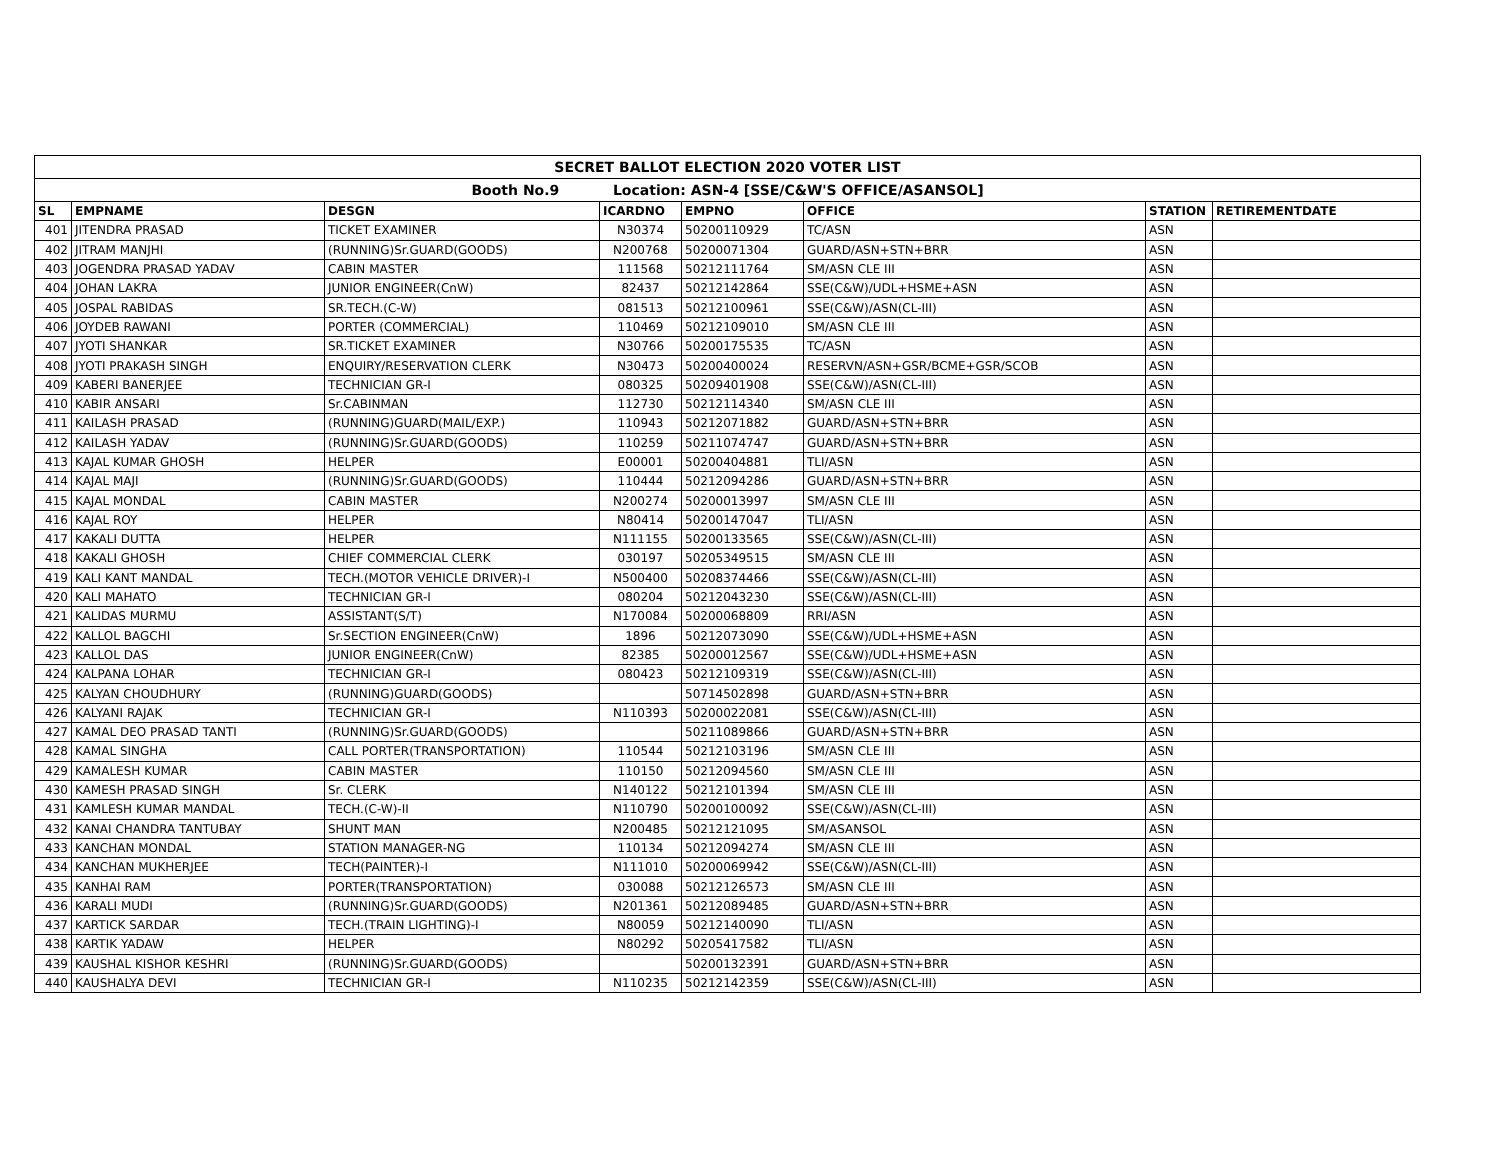| SECRET BALLOT ELECTION 2020 VOTER LIST | | | | | | | |
| Booth No.9 Location: ASN-4 [SSE/C&W'S OFFICE/ASANSOL] | | | | | | | |
| SL | EMPNAME | DESGN | ICARDNO | EMPNO | OFFICE | STATION | RETIREMENTDATE |
| 401 | JITENDRA PRASAD | TICKET EXAMINER | N30374 | 50200110929 | TC/ASN | ASN | |
| 402 | JITRAM MANJHI | (RUNNING)Sr.GUARD(GOODS) | N200768 | 50200071304 | GUARD/ASN+STN+BRR | ASN | |
| 403 | JOGENDRA PRASAD YADAV | CABIN MASTER | 111568 | 50212111764 | SM/ASN CLE III | ASN | |
| 404 | JOHAN LAKRA | JUNIOR ENGINEER(CnW) | 82437 | 50212142864 | SSE(C&W)/UDL+HSME+ASN | ASN | |
| 405 | JOSPAL RABIDAS | SR.TECH.(C-W) | 081513 | 50212100961 | SSE(C&W)/ASN(CL-III) | ASN | |
| 406 | JOYDEB RAWANI | PORTER (COMMERCIAL) | 110469 | 50212109010 | SM/ASN CLE III | ASN | |
| 407 | JYOTI SHANKAR | SR.TICKET EXAMINER | N30766 | 50200175535 | TC/ASN | ASN | |
| 408 | JYOTI PRAKASH SINGH | ENQUIRY/RESERVATION CLERK | N30473 | 50200400024 | RESERVN/ASN+GSR/BCME+GSR/SCOB | ASN | |
| 409 | KABERI BANERJEE | TECHNICIAN GR-I | 080325 | 50209401908 | SSE(C&W)/ASN(CL-III) | ASN | |
| 410 | KABIR ANSARI | Sr.CABINMAN | 112730 | 50212114340 | SM/ASN CLE III | ASN | |
| 411 | KAILASH PRASAD | (RUNNING)GUARD(MAIL/EXP.) | 110943 | 50212071882 | GUARD/ASN+STN+BRR | ASN | |
| 412 | KAILASH YADAV | (RUNNING)Sr.GUARD(GOODS) | 110259 | 50211074747 | GUARD/ASN+STN+BRR | ASN | |
| 413 | KAJAL KUMAR GHOSH | HELPER | E00001 | 50200404881 | TLI/ASN | ASN | |
| 414 | KAJAL MAJI | (RUNNING)Sr.GUARD(GOODS) | 110444 | 50212094286 | GUARD/ASN+STN+BRR | ASN | |
| 415 | KAJAL MONDAL | CABIN MASTER | N200274 | 50200013997 | SM/ASN CLE III | ASN | |
| 416 | KAJAL ROY | HELPER | N80414 | 50200147047 | TLI/ASN | ASN | |
| 417 | KAKALI DUTTA | HELPER | N111155 | 50200133565 | SSE(C&W)/ASN(CL-III) | ASN | |
| 418 | KAKALI GHOSH | CHIEF COMMERCIAL CLERK | 030197 | 50205349515 | SM/ASN CLE III | ASN | |
| 419 | KALI KANT MANDAL | TECH.(MOTOR VEHICLE DRIVER)-I | N500400 | 50208374466 | SSE(C&W)/ASN(CL-III) | ASN | |
| 420 | KALI MAHATO | TECHNICIAN GR-I | 080204 | 50212043230 | SSE(C&W)/ASN(CL-III) | ASN | |
| 421 | KALIDAS MURMU | ASSISTANT(S/T) | N170084 | 50200068809 | RRI/ASN | ASN | |
| 422 | KALLOL BAGCHI | Sr.SECTION ENGINEER(CnW) | 1896 | 50212073090 | SSE(C&W)/UDL+HSME+ASN | ASN | |
| 423 | KALLOL DAS | JUNIOR ENGINEER(CnW) | 82385 | 50200012567 | SSE(C&W)/UDL+HSME+ASN | ASN | |
| 424 | KALPANA LOHAR | TECHNICIAN GR-I | 080423 | 50212109319 | SSE(C&W)/ASN(CL-III) | ASN | |
| 425 | KALYAN CHOUDHURY | (RUNNING)GUARD(GOODS) | | 50714502898 | GUARD/ASN+STN+BRR | ASN | |
| 426 | KALYANI RAJAK | TECHNICIAN GR-I | N110393 | 50200022081 | SSE(C&W)/ASN(CL-III) | ASN | |
| 427 | KAMAL DEO PRASAD TANTI | (RUNNING)Sr.GUARD(GOODS) | | 50211089866 | GUARD/ASN+STN+BRR | ASN | |
| 428 | KAMAL SINGHA | CALL PORTER(TRANSPORTATION) | 110544 | 50212103196 | SM/ASN CLE III | ASN | |
| 429 | KAMALESH KUMAR | CABIN MASTER | 110150 | 50212094560 | SM/ASN CLE III | ASN | |
| 430 | KAMESH PRASAD SINGH | Sr. CLERK | N140122 | 50212101394 | SM/ASN CLE III | ASN | |
| 431 | KAMLESH KUMAR MANDAL | TECH.(C-W)-II | N110790 | 50200100092 | SSE(C&W)/ASN(CL-III) | ASN | |
| 432 | KANAI CHANDRA TANTUBAY | SHUNT MAN | N200485 | 50212121095 | SM/ASANSOL | ASN | |
| 433 | KANCHAN MONDAL | STATION MANAGER-NG | 110134 | 50212094274 | SM/ASN CLE III | ASN | |
| 434 | KANCHAN MUKHERJEE | TECH(PAINTER)-I | N111010 | 50200069942 | SSE(C&W)/ASN(CL-III) | ASN | |
| 435 | KANHAI RAM | PORTER(TRANSPORTATION) | 030088 | 50212126573 | SM/ASN CLE III | ASN | |
| 436 | KARALI MUDI | (RUNNING)Sr.GUARD(GOODS) | N201361 | 50212089485 | GUARD/ASN+STN+BRR | ASN | |
| 437 | KARTICK SARDAR | TECH.(TRAIN LIGHTING)-I | N80059 | 50212140090 | TLI/ASN | ASN | |
| 438 | KARTIK YADAW | HELPER | N80292 | 50205417582 | TLI/ASN | ASN | |
| 439 | KAUSHAL KISHOR KESHRI | (RUNNING)Sr.GUARD(GOODS) | | 50200132391 | GUARD/ASN+STN+BRR | ASN | |
| 440 | KAUSHALYA DEVI | TECHNICIAN GR-I | N110235 | 50212142359 | SSE(C&W)/ASN(CL-III) | ASN | |